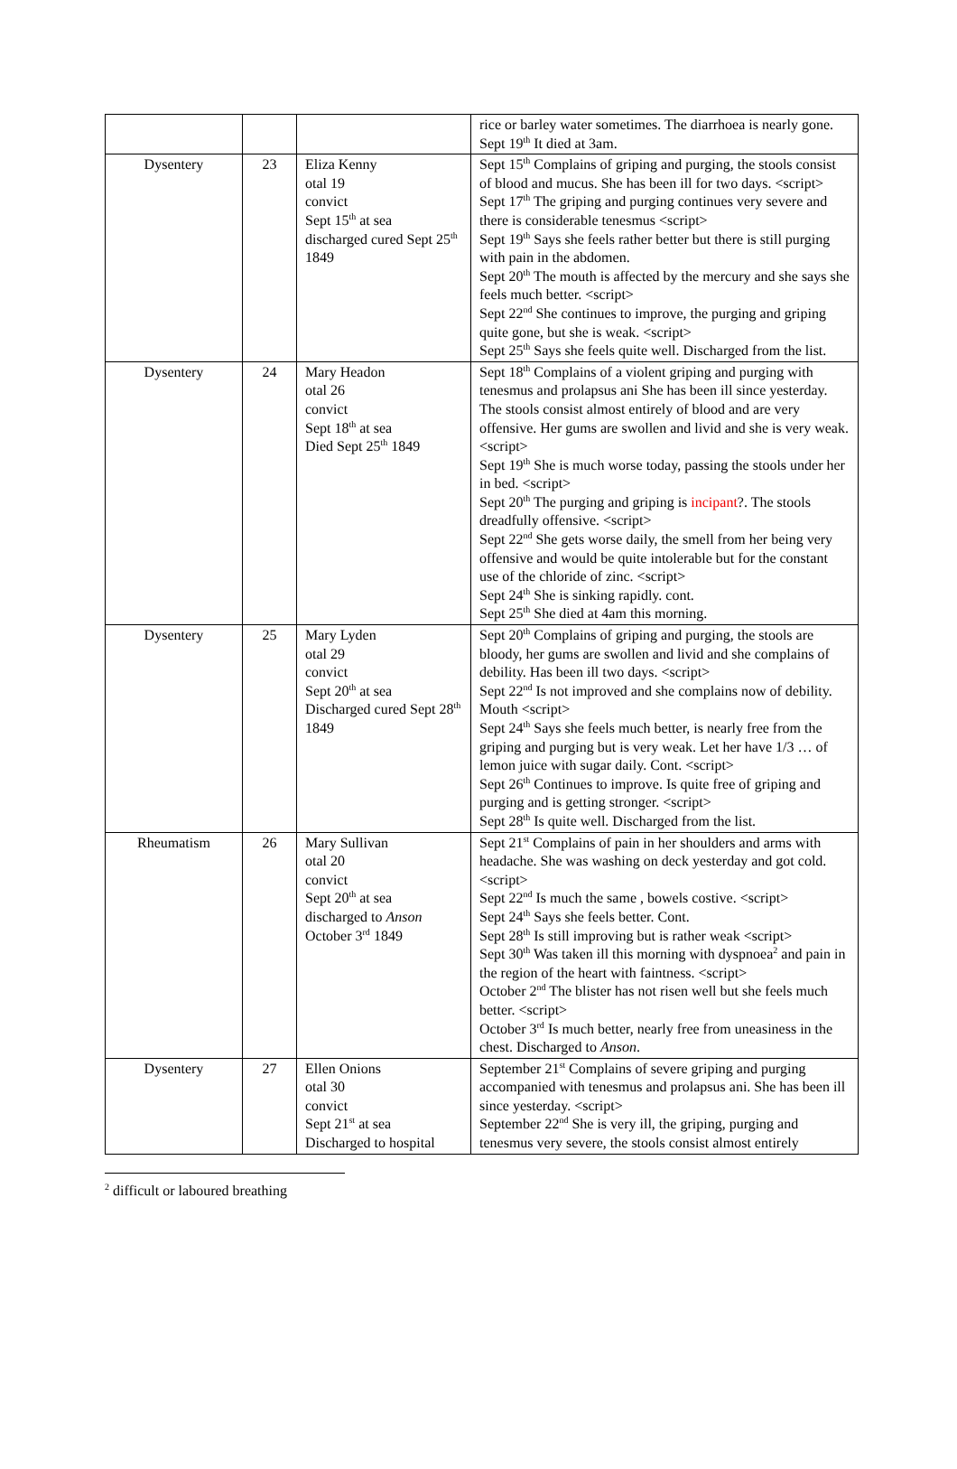| | | | rice or barley water sometimes. The diarrhoea is nearly gone. Sept 19<sup>th</sup> It died at 3am. |
| Dysentery | 23 | Eliza Kenny otal 19 convict Sept 15<sup>th</sup> at sea discharged cured Sept 25<sup>th</sup> 1849 | Sept 15<sup>th</sup> Complains of griping and purging, the stools consist of blood and mucus. She has been ill for two days. <script> Sept 17<sup>th</sup> The griping and purging continues very severe and there is considerable tenesmus <script> Sept 19<sup>th</sup> Says she feels rather better but there is still purging with pain in the abdomen. Sept 20<sup>th</sup> The mouth is affected by the mercury and she says she feels much better. <script> Sept 22<sup>nd</sup> She continues to improve, the purging and griping quite gone, but she is weak. <script> Sept 25<sup>th</sup> Says she feels quite well. Discharged from the list. |
| Dysentery | 24 | Mary Headon otal 26 convict Sept 18<sup>th</sup> at sea Died Sept 25<sup>th</sup> 1849 | Sept 18<sup>th</sup> Complains of a violent griping and purging with tenesmus and prolapsus ani She has been ill since yesterday. The stools consist almost entirely of blood and are very offensive. Her gums are swollen and livid and she is very weak. <script> Sept 19<sup>th</sup> She is much worse today, passing the stools under her in bed. <script> Sept 20<sup>th</sup> The purging and griping is incipant ?. The stools dreadfully offensive. <script> Sept 22<sup>nd</sup> She gets worse daily, the smell from her being very offensive and would be quite intolerable but for the constant use of the chloride of zinc. <script> Sept 24<sup>th</sup> She is sinking rapidly. cont. Sept 25<sup>th</sup> She died at 4am this morning. |
| Dysentery | 25 | Mary Lyden otal 29 convict Sept 20<sup>th</sup> at sea Discharged cured Sept 28<sup>th</sup> 1849 | Sept 20<sup>th</sup> Complains of griping and purging, the stools are bloody, her gums are swollen and livid and she complains of debility. Has been ill two days. <script> Sept 22<sup>nd</sup> Is not improved and she complains now of debility. Mouth <script> Sept 24<sup>th</sup> Says she feels much better, is nearly free from the griping and purging but is very weak. Let her have 1/3 … of lemon juice with sugar daily. Cont. <script> Sept 26<sup>th</sup> Continues to improve. Is quite free of griping and purging and is getting stronger. <script> Sept 28<sup>th</sup> Is quite well. Discharged from the list. |
| Rheumatism | 26 | Mary Sullivan otal 20 convict Sept 20<sup>th</sup> at sea discharged to Anson October 3<sup>rd</sup> 1849 | Sept 21<sup>st</sup> Complains of pain in her shoulders and arms with headache. She was washing on deck yesterday and got cold. <script> Sept 22<sup>nd</sup> Is much the same , bowels costive. <script> Sept 24<sup>th</sup> Says she feels better. Cont. Sept 28<sup>th</sup> Is still improving but is rather weak <script> Sept 30<sup>th</sup> Was taken ill this morning with dyspnoea<sup>2</sup> and pain in the region of the heart with faintness. <script> October 2<sup>nd</sup> The blister has not risen well but she feels much better. <script> October 3<sup>rd</sup> Is much better, nearly free from uneasiness in the chest. Discharged to Anson . |
| Dysentery | 27 | Ellen Onions otal 30 convict Sept 21<sup>st</sup> at sea Discharged to hospital | September 21<sup>st</sup> Complains of severe griping and purging accompanied with tenesmus and prolapsus ani. She has been ill since yesterday. <script> September 22<sup>nd</sup> She is very ill, the griping, purging and tenesmus very severe, the stools consist almost entirely |
<sup>2</sup> difficult or laboured breathing